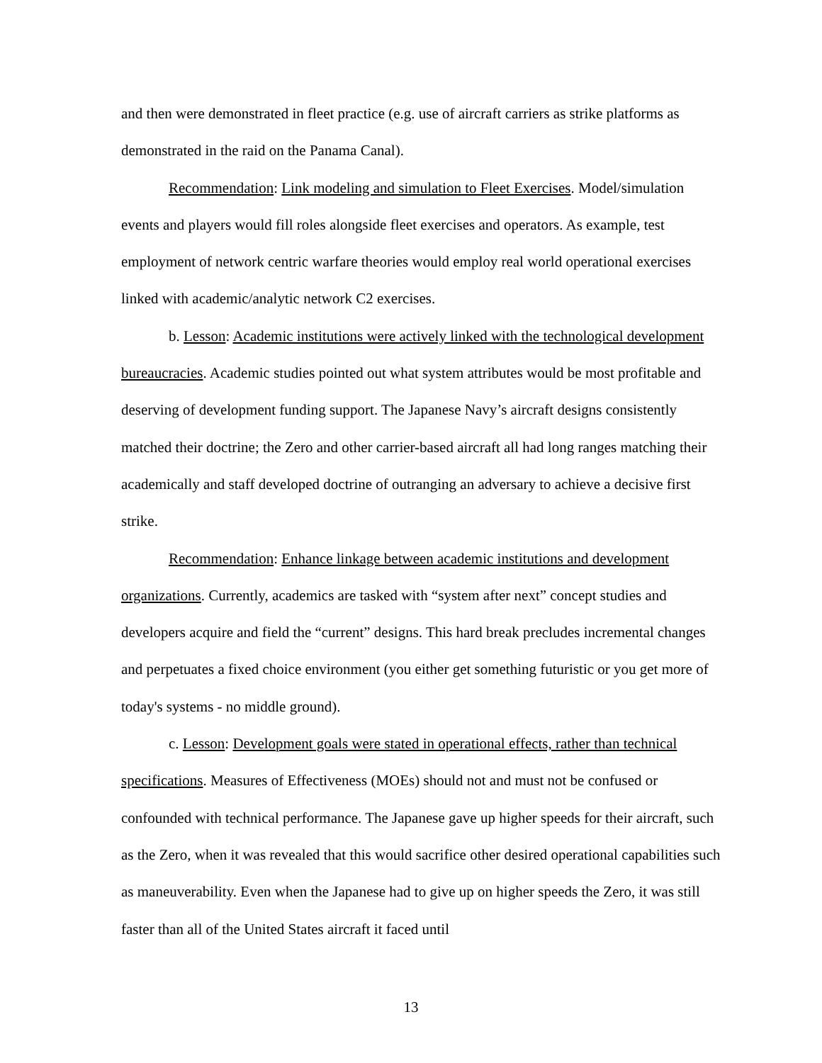and then were demonstrated in fleet practice (e.g. use of aircraft carriers as strike platforms as demonstrated in the raid on the Panama Canal).
Recommendation: Link modeling and simulation to Fleet Exercises. Model/simulation events and players would fill roles alongside fleet exercises and operators. As example, test employment of network centric warfare theories would employ real world operational exercises linked with academic/analytic network C2 exercises.
b. Lesson: Academic institutions were actively linked with the technological development bureaucracies. Academic studies pointed out what system attributes would be most profitable and deserving of development funding support. The Japanese Navy’s aircraft designs consistently matched their doctrine; the Zero and other carrier-based aircraft all had long ranges matching their academically and staff developed doctrine of outranging an adversary to achieve a decisive first strike.
Recommendation: Enhance linkage between academic institutions and development organizations. Currently, academics are tasked with “system after next” concept studies and developers acquire and field the “current” designs. This hard break precludes incremental changes and perpetuates a fixed choice environment (you either get something futuristic or you get more of today's systems - no middle ground).
c. Lesson: Development goals were stated in operational effects, rather than technical specifications. Measures of Effectiveness (MOEs) should not and must not be confused or confounded with technical performance. The Japanese gave up higher speeds for their aircraft, such as the Zero, when it was revealed that this would sacrifice other desired operational capabilities such as maneuverability. Even when the Japanese had to give up on higher speeds the Zero, it was still faster than all of the United States aircraft it faced until
13